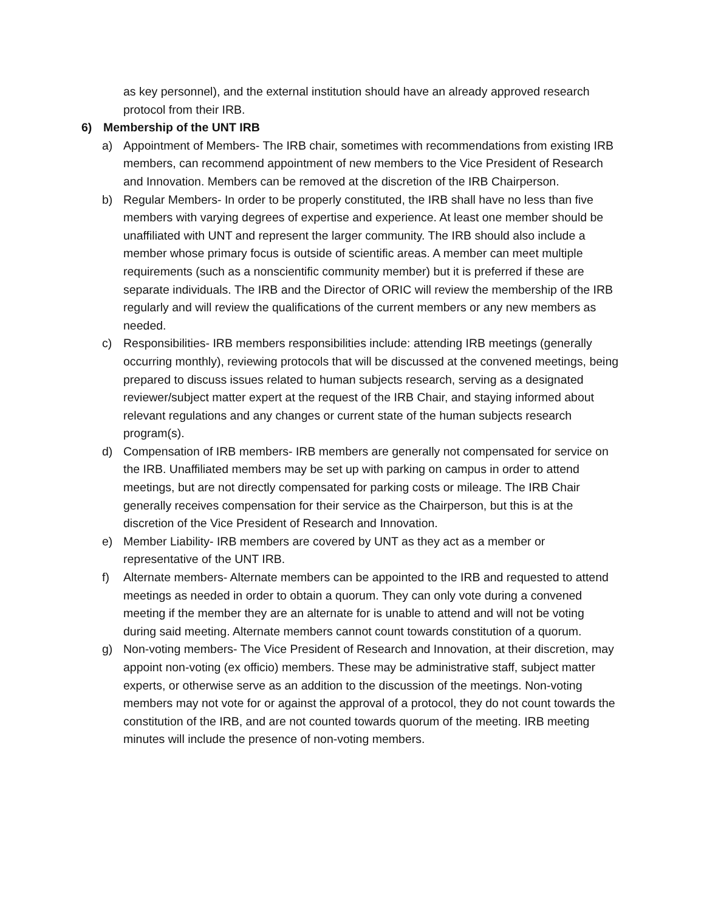as key personnel), and the external institution should have an already approved research protocol from their IRB.
6) Membership of the UNT IRB
a) Appointment of Members- The IRB chair, sometimes with recommendations from existing IRB members, can recommend appointment of new members to the Vice President of Research and Innovation. Members can be removed at the discretion of the IRB Chairperson.
b) Regular Members- In order to be properly constituted, the IRB shall have no less than five members with varying degrees of expertise and experience. At least one member should be unaffiliated with UNT and represent the larger community. The IRB should also include a member whose primary focus is outside of scientific areas. A member can meet multiple requirements (such as a nonscientific community member) but it is preferred if these are separate individuals. The IRB and the Director of ORIC will review the membership of the IRB regularly and will review the qualifications of the current members or any new members as needed.
c) Responsibilities- IRB members responsibilities include: attending IRB meetings (generally occurring monthly), reviewing protocols that will be discussed at the convened meetings, being prepared to discuss issues related to human subjects research, serving as a designated reviewer/subject matter expert at the request of the IRB Chair, and staying informed about relevant regulations and any changes or current state of the human subjects research program(s).
d) Compensation of IRB members- IRB members are generally not compensated for service on the IRB. Unaffiliated members may be set up with parking on campus in order to attend meetings, but are not directly compensated for parking costs or mileage. The IRB Chair generally receives compensation for their service as the Chairperson, but this is at the discretion of the Vice President of Research and Innovation.
e) Member Liability- IRB members are covered by UNT as they act as a member or representative of the UNT IRB.
f) Alternate members- Alternate members can be appointed to the IRB and requested to attend meetings as needed in order to obtain a quorum. They can only vote during a convened meeting if the member they are an alternate for is unable to attend and will not be voting during said meeting. Alternate members cannot count towards constitution of a quorum.
g) Non-voting members- The Vice President of Research and Innovation, at their discretion, may appoint non-voting (ex officio) members. These may be administrative staff, subject matter experts, or otherwise serve as an addition to the discussion of the meetings. Non-voting members may not vote for or against the approval of a protocol, they do not count towards the constitution of the IRB, and are not counted towards quorum of the meeting. IRB meeting minutes will include the presence of non-voting members.